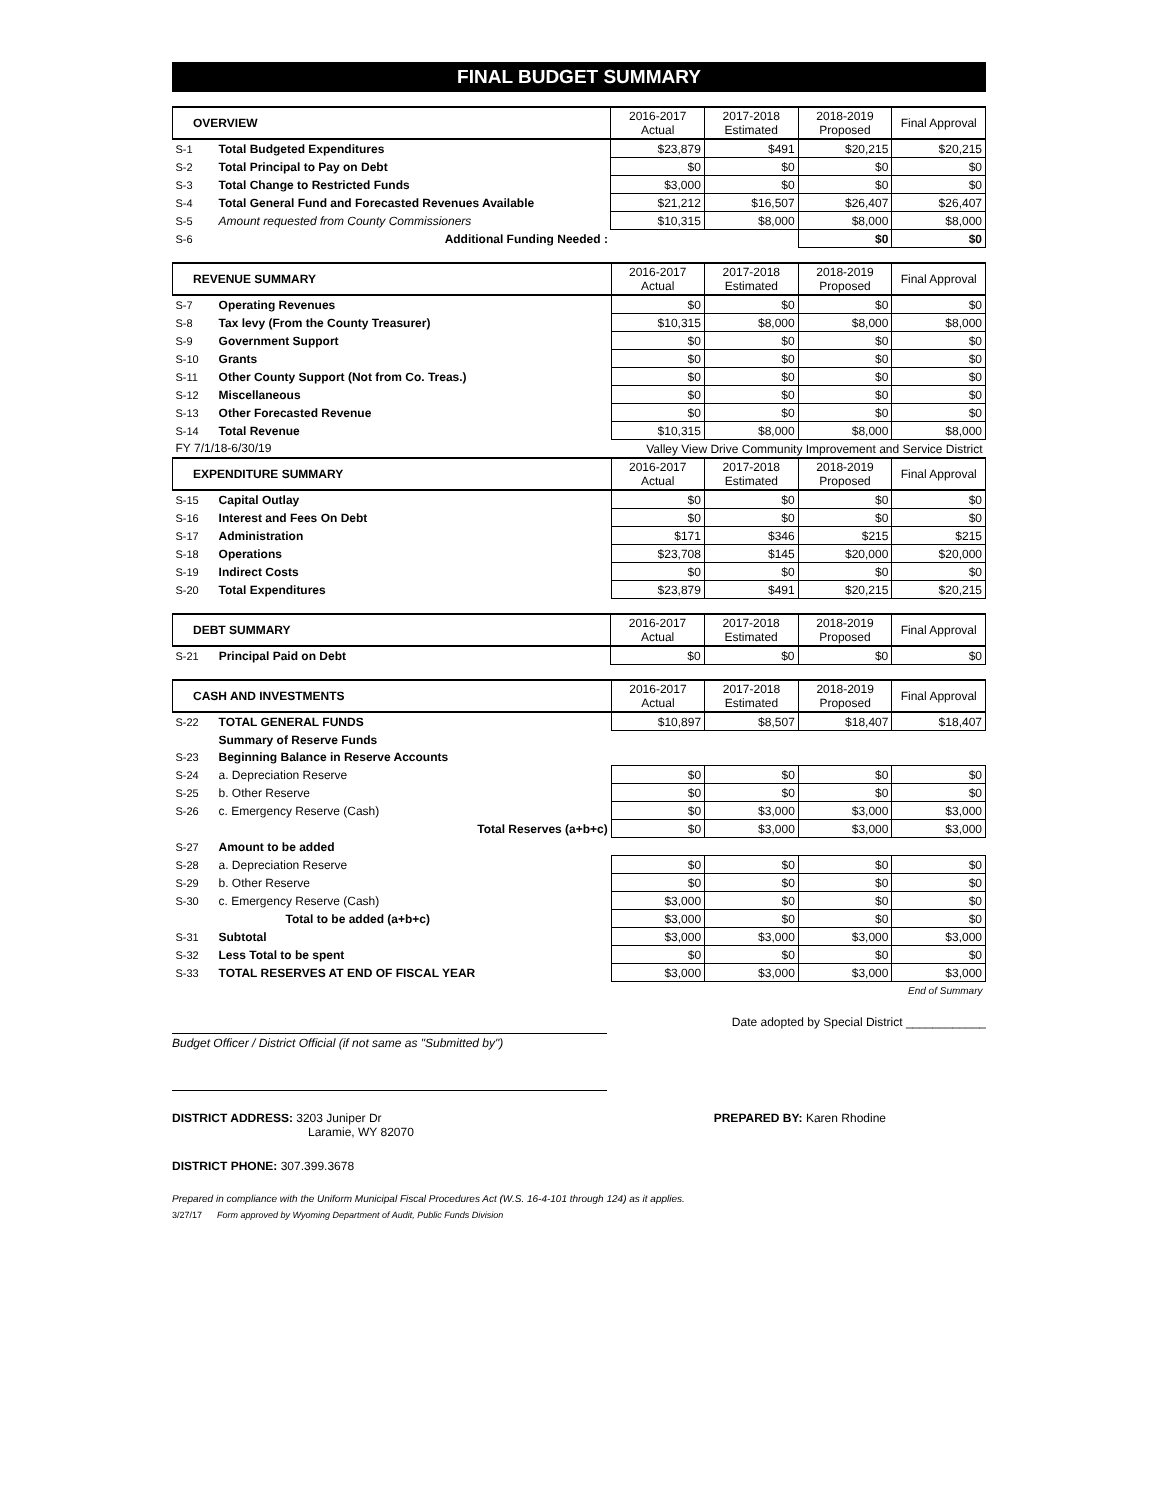FINAL BUDGET SUMMARY
| OVERVIEW | | 2016-2017 Actual | 2017-2018 Estimated | 2018-2019 Proposed | Final Approval |
| --- | --- | --- | --- | --- | --- |
| S-1 | Total Budgeted Expenditures | $23,879 | $491 | $20,215 | $20,215 |
| S-2 | Total Principal to Pay on Debt | $0 | $0 | $0 | $0 |
| S-3 | Total Change to Restricted Funds | $3,000 | $0 | $0 | $0 |
| S-4 | Total General Fund and Forecasted Revenues Available | $21,212 | $16,507 | $26,407 | $26,407 |
| S-5 | Amount requested from County Commissioners | $10,315 | $8,000 | $8,000 | $8,000 |
| S-6 | Additional Funding Needed : | | | $0 | $0 |
| REVENUE SUMMARY | | 2016-2017 Actual | 2017-2018 Estimated | 2018-2019 Proposed | Final Approval |
| --- | --- | --- | --- | --- | --- |
| S-7 | Operating Revenues | $0 | $0 | $0 | $0 |
| S-8 | Tax levy (From the County Treasurer) | $10,315 | $8,000 | $8,000 | $8,000 |
| S-9 | Government Support | $0 | $0 | $0 | $0 |
| S-10 | Grants | $0 | $0 | $0 | $0 |
| S-11 | Other County Support (Not from Co. Treas.) | $0 | $0 | $0 | $0 |
| S-12 | Miscellaneous | $0 | $0 | $0 | $0 |
| S-13 | Other Forecasted Revenue | $0 | $0 | $0 | $0 |
| S-14 | Total Revenue | $10,315 | $8,000 | $8,000 | $8,000 |
| FY 7/1/18-6/30/19 | | Valley View Drive Community Improvement and Service District | | | |
| EXPENDITURE SUMMARY | | 2016-2017 Actual | 2017-2018 Estimated | 2018-2019 Proposed | Final Approval |
| S-15 | Capital Outlay | $0 | $0 | $0 | $0 |
| S-16 | Interest and Fees On Debt | $0 | $0 | $0 | $0 |
| S-17 | Administration | $171 | $346 | $215 | $215 |
| S-18 | Operations | $23,708 | $145 | $20,000 | $20,000 |
| S-19 | Indirect Costs | $0 | $0 | $0 | $0 |
| S-20 | Total Expenditures | $23,879 | $491 | $20,215 | $20,215 |
| DEBT SUMMARY | | 2016-2017 Actual | 2017-2018 Estimated | 2018-2019 Proposed | Final Approval |
| --- | --- | --- | --- | --- | --- |
| S-21 | Principal Paid on Debt | $0 | $0 | $0 | $0 |
| CASH AND INVESTMENTS | | 2016-2017 Actual | 2017-2018 Estimated | 2018-2019 Proposed | Final Approval |
| --- | --- | --- | --- | --- | --- |
| S-22 | TOTAL GENERAL FUNDS | $10,897 | $8,507 | $18,407 | $18,407 |
| | Summary of Reserve Funds | | | | |
| S-23 | Beginning Balance in Reserve Accounts | | | | |
| S-24 | a. Depreciation Reserve | $0 | $0 | $0 | $0 |
| S-25 | b. Other Reserve | $0 | $0 | $0 | $0 |
| S-26 | c. Emergency Reserve (Cash) | $0 | $3,000 | $3,000 | $3,000 |
| | Total Reserves (a+b+c) | $0 | $3,000 | $3,000 | $3,000 |
| S-27 | Amount to be added | | | | |
| S-28 | a. Depreciation Reserve | $0 | $0 | $0 | $0 |
| S-29 | b. Other Reserve | $0 | $0 | $0 | $0 |
| S-30 | c. Emergency Reserve (Cash) | $3,000 | $0 | $0 | $0 |
| | Total to be added (a+b+c) | $3,000 | $0 | $0 | $0 |
| S-31 | Subtotal | $3,000 | $3,000 | $3,000 | $3,000 |
| S-32 | Less Total to be spent | $0 | $0 | $0 | $0 |
| S-33 | TOTAL RESERVES AT END OF FISCAL YEAR | $3,000 | $3,000 | $3,000 | $3,000 |
| End of Summary | | | | | |
Date adopted by Special District ____________
Budget Officer / District Official (if not same as "Submitted by")
DISTRICT ADDRESS: 3203 Juniper Dr
Laramie, WY 82070 PREPARED BY: Karen Rhodine
DISTRICT PHONE: 307.399.3678
Prepared in compliance with the Uniform Municipal Fiscal Procedures Act (W.S. 16-4-101 through 124) as it applies.
3/27/17 Form approved by Wyoming Department of Audit, Public Funds Division